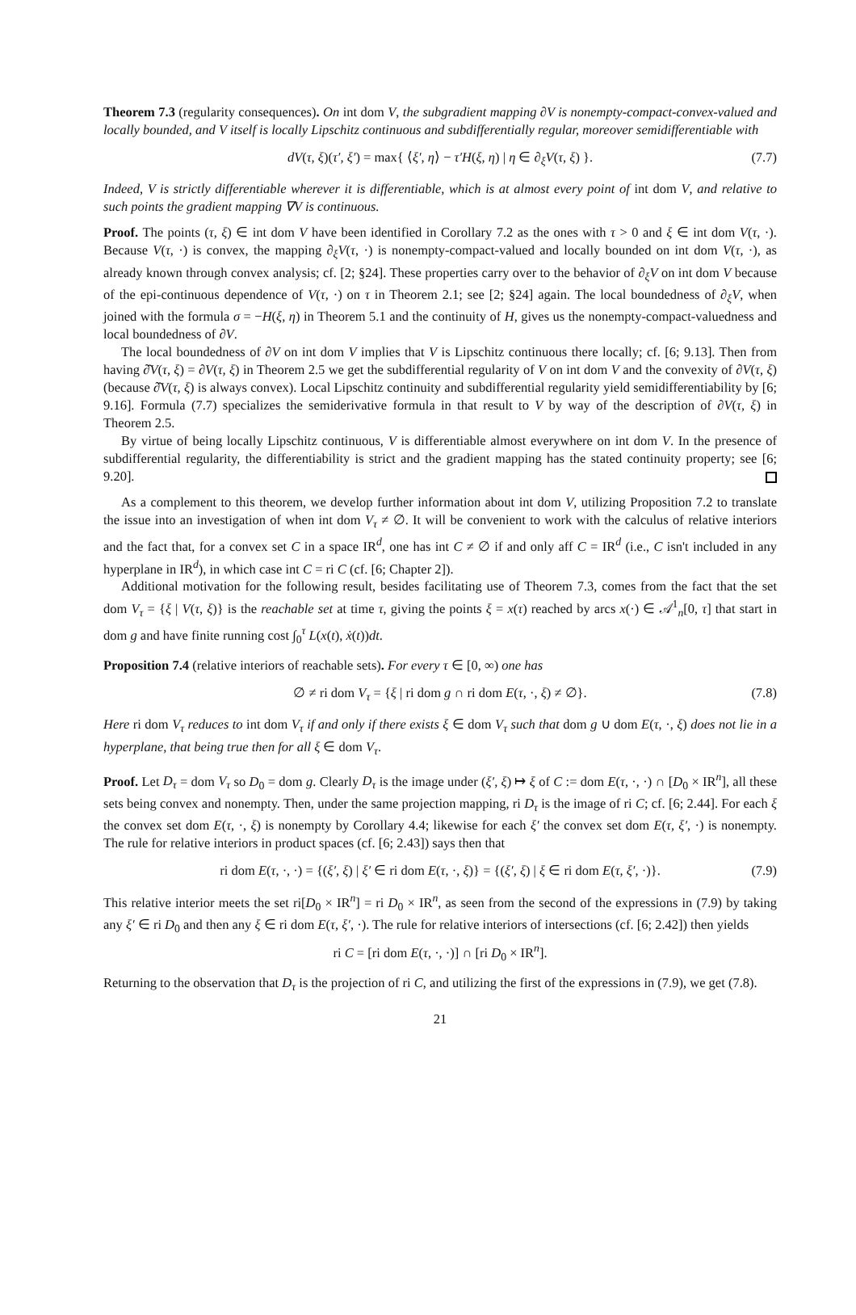Theorem 7.3 (regularity consequences). On int dom V, the subgradient mapping ∂V is nonempty-compact-convex-valued and locally bounded, and V itself is locally Lipschitz continuous and subdifferentially regular, moreover semidifferentiable with
dV(τ, ξ)(τ′, ξ′) = max{ ⟨ξ′, η⟩ − τ′H(ξ, η) | η ∈ ∂<sub>ξ</sub>V(τ, ξ) }. (7.7)
Indeed, V is strictly differentiable wherever it is differentiable, which is at almost every point of int dom V, and relative to such points the gradient mapping ∇V is continuous.
Proof. The points (τ, ξ) ∈ int dom V have been identified in Corollary 7.2 as the ones with τ > 0 and ξ ∈ int dom V(τ, ·). Because V(τ, ·) is convex, the mapping ∂<sub>ξ</sub>V(τ, ·) is nonempty-compact-valued and locally bounded on int dom V(τ, ·), as already known through convex analysis; cf. [2; §24]. These properties carry over to the behavior of ∂<sub>ξ</sub>V on int dom V because of the epi-continuous dependence of V(τ, ·) on τ in Theorem 2.1; see [2; §24] again. The local boundedness of ∂<sub>ξ</sub>V, when joined with the formula σ = −H(ξ, η) in Theorem 5.1 and the continuity of H, gives us the nonempty-compact-valuedness and local boundedness of ∂V.
The local boundedness of ∂V on int dom V implies that V is Lipschitz continuous there locally; cf. [6; 9.13]. Then from having ∂̂V(τ, ξ) = ∂V(τ, ξ) in Theorem 2.5 we get the subdifferential regularity of V on int dom V and the convexity of ∂V(τ, ξ) (because ∂̂V(τ, ξ) is always convex). Local Lipschitz continuity and subdifferential regularity yield semidifferentiability by [6; 9.16]. Formula (7.7) specializes the semiderivative formula in that result to V by way of the description of ∂V(τ, ξ) in Theorem 2.5.
By virtue of being locally Lipschitz continuous, V is differentiable almost everywhere on int dom V. In the presence of subdifferential regularity, the differentiability is strict and the gradient mapping has the stated continuity property; see [6; 9.20].
As a complement to this theorem, we develop further information about int dom V, utilizing Proposition 7.2 to translate the issue into an investigation of when int dom V<sub>τ</sub> ≠ ∅. It will be convenient to work with the calculus of relative interiors and the fact that, for a convex set C in a space IR<sup>d</sup>, one has int C ≠ ∅ if and only aff C = IR<sup>d</sup> (i.e., C isn't included in any hyperplane in IR<sup>d</sup>), in which case int C = ri C (cf. [6; Chapter 2]).
Additional motivation for the following result, besides facilitating use of Theorem 7.3, comes from the fact that the set dom V<sub>τ</sub> = {ξ | V(τ, ξ)} is the reachable set at time τ, giving the points ξ = x(τ) reached by arcs x(·) ∈ 𝒜<sup>1</sup><sub>n</sub>[0, τ] that start in dom g and have finite running cost ∫<sub>0</sub><sup>τ</sup> L(x(t), ẋ(t))dt.
Proposition 7.4 (relative interiors of reachable sets). For every τ ∈ [0, ∞) one has
∅ ≠ ri dom V<sub>τ</sub> = {ξ | ri dom g ∩ ri dom E(τ, ·, ξ) ≠ ∅}. (7.8)
Here ri dom V<sub>τ</sub> reduces to int dom V<sub>τ</sub> if and only if there exists ξ ∈ dom V<sub>τ</sub> such that dom g ∪ dom E(τ, ·, ξ) does not lie in a hyperplane, that being true then for all ξ ∈ dom V<sub>τ</sub>.
Proof. Let D<sub>τ</sub> = dom V<sub>τ</sub> so D<sub>0</sub> = dom g. Clearly D<sub>τ</sub> is the image under (ξ′, ξ) ↦ ξ of C := dom E(τ, ·, ·) ∩ [D<sub>0</sub> × IR<sup>n</sup>], all these sets being convex and nonempty. Then, under the same projection mapping, ri D<sub>τ</sub> is the image of ri C; cf. [6; 2.44]. For each ξ the convex set dom E(τ, ·, ξ) is nonempty by Corollary 4.4; likewise for each ξ′ the convex set dom E(τ, ξ′, ·) is nonempty. The rule for relative interiors in product spaces (cf. [6; 2.43]) says then that
ri dom E(τ, ·, ·) = {(ξ′, ξ) | ξ′ ∈ ri dom E(τ, ·, ξ)} = {(ξ′, ξ) | ξ ∈ ri dom E(τ, ξ′, ·)}. (7.9)
This relative interior meets the set ri[D<sub>0</sub> × IR<sup>n</sup>] = ri D<sub>0</sub> × IR<sup>n</sup>, as seen from the second of the expressions in (7.9) by taking any ξ′ ∈ ri D<sub>0</sub> and then any ξ ∈ ri dom E(τ, ξ′, ·). The rule for relative interiors of intersections (cf. [6; 2.42]) then yields
ri C = [ri dom E(τ, ·, ·)] ∩ [ri D<sub>0</sub> × IR<sup>n</sup>].
Returning to the observation that D<sub>τ</sub> is the projection of ri C, and utilizing the first of the expressions in (7.9), we get (7.8).
21